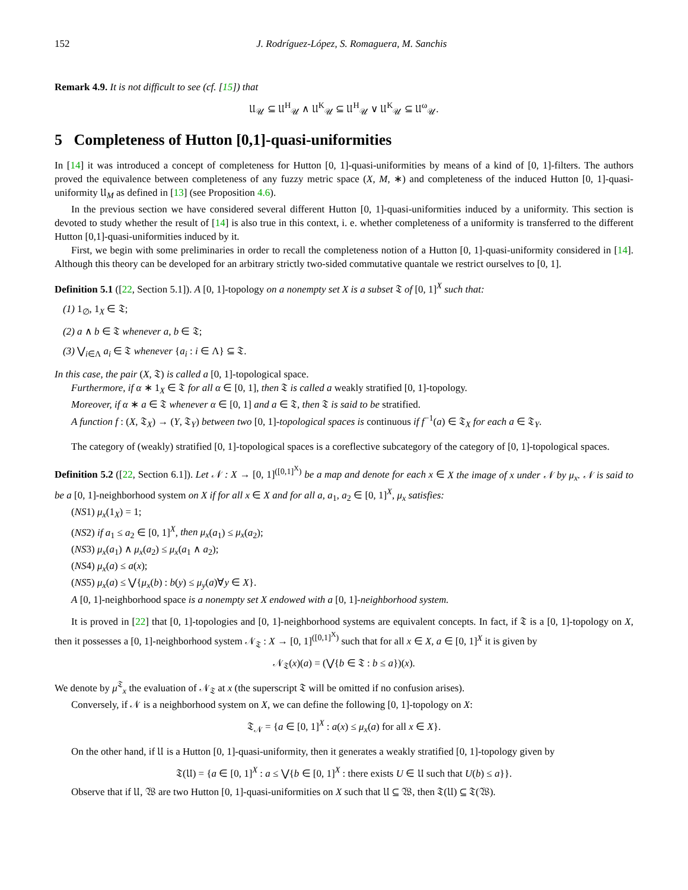152 J. Rodríguez-López, S. Romaguera, M. Sanchis
Remark 4.9. It is not difficult to see (cf. [15]) that
𝔘<sub>𝒰</sub> ⊆ 𝔘<sup>H</sup><sub>𝒰</sub> ∧ 𝔘<sup>K</sup><sub>𝒰</sub> ⊆ 𝔘<sup>H</sup><sub>𝒰</sub> ∨ 𝔘<sup>K</sup><sub>𝒰</sub> ⊆ 𝔘<sup>ω</sup><sub>𝒰</sub>.
5 Completeness of Hutton [0,1]-quasi-uniformities
In [14] it was introduced a concept of completeness for Hutton [0, 1]-quasi-uniformities by means of a kind of [0, 1]-filters. The authors proved the equivalence between completeness of any fuzzy metric space (X, M, ∗) and completeness of the induced Hutton [0, 1]-quasi-uniformity 𝔘<sub>M</sub> as defined in [13] (see Proposition 4.6).
In the previous section we have considered several different Hutton [0, 1]-quasi-uniformities induced by a uniformity. This section is devoted to study whether the result of [14] is also true in this context, i. e. whether completeness of a uniformity is transferred to the different Hutton [0,1]-quasi-uniformities induced by it.
First, we begin with some preliminaries in order to recall the completeness notion of a Hutton [0, 1]-quasi-uniformity considered in [14]. Although this theory can be developed for an arbitrary strictly two-sided commutative quantale we restrict ourselves to [0, 1].
Definition 5.1 ([22, Section 5.1]). A [0, 1]-topology on a nonempty set X is a subset 𝔗 of [0, 1]<sup>X</sup> such that:
(1) 1<sub>∅</sub>, 1<sub>X</sub> ∈ 𝔗;
(2) a ∧ b ∈ 𝔗 whenever a, b ∈ 𝔗;
(3) ⋁<sub>i∈Λ</sub> a<sub>i</sub> ∈ 𝔗 whenever {a<sub>i</sub> : i ∈ Λ} ⊆ 𝔗.
In this case, the pair (X, 𝔗) is called a [0, 1]-topological space.
Furthermore, if α ∗ 1<sub>X</sub> ∈ 𝔗 for all α ∈ [0, 1], then 𝔗 is called a weakly stratified [0, 1]-topology.
Moreover, if α ∗ a ∈ 𝔗 whenever α ∈ [0, 1] and a ∈ 𝔗, then 𝔗 is said to be stratified.
A function f : (X, 𝔗<sub>X</sub>) → (Y, 𝔗<sub>Y</sub>) between two [0, 1]-topological spaces is continuous if f<sup>−1</sup>(a) ∈ 𝔗<sub>X</sub> for each a ∈ 𝔗<sub>Y</sub>.
The category of (weakly) stratified [0, 1]-topological spaces is a coreflective subcategory of the category of [0, 1]-topological spaces.
Definition 5.2 ([22, Section 6.1]). Let 𝒩 : X → [0, 1]<sup>([0,1]<sup>X</sup>)</sup> be a map and denote for each x ∈ X the image of x under 𝒩 by μ<sub>x</sub>. 𝒩 is said to be a [0, 1]-neighborhood system on X if for all x ∈ X and for all a, a<sub>1</sub>, a<sub>2</sub> ∈ [0, 1]<sup>X</sup>, μ<sub>x</sub> satisfies:
(NS1) μ<sub>x</sub>(1<sub>X</sub>) = 1;
(NS2) if a<sub>1</sub> ≤ a<sub>2</sub> ∈ [0, 1]<sup>X</sup>, then μ<sub>x</sub>(a<sub>1</sub>) ≤ μ<sub>x</sub>(a<sub>2</sub>);
(NS3) μ<sub>x</sub>(a<sub>1</sub>) ∧ μ<sub>x</sub>(a<sub>2</sub>) ≤ μ<sub>x</sub>(a<sub>1</sub> ∧ a<sub>2</sub>);
(NS4) μ<sub>x</sub>(a) ≤ a(x);
(NS5) μ<sub>x</sub>(a) ≤ ⋁{μ<sub>x</sub>(b) : b(y) ≤ μ<sub>y</sub>(a)∀y ∈ X}.
A [0, 1]-neighborhood space is a nonempty set X endowed with a [0, 1]-neighborhood system.
It is proved in [22] that [0, 1]-topologies and [0, 1]-neighborhood systems are equivalent concepts. In fact, if 𝔗 is a [0, 1]-topology on X, then it possesses a [0, 1]-neighborhood system 𝒩<sub>𝔗</sub> : X → [0, 1]<sup>([0,1]<sup>X</sup>)</sup> such that for all x ∈ X, a ∈ [0, 1]<sup>X</sup> it is given by
𝒩<sub>𝔗</sub>(x)(a) = (⋁{b ∈ 𝔗 : b ≤ a})(x).
We denote by μ<sup>𝔗</sup><sub>x</sub> the evaluation of 𝒩<sub>𝔗</sub> at x (the superscript 𝔗 will be omitted if no confusion arises).
Conversely, if 𝒩 is a neighborhood system on X, we can define the following [0, 1]-topology on X:
𝔗<sub>𝒩</sub> = {a ∈ [0, 1]<sup>X</sup> : a(x) ≤ μ<sub>x</sub>(a) for all x ∈ X}.
On the other hand, if 𝔘 is a Hutton [0, 1]-quasi-uniformity, then it generates a weakly stratified [0, 1]-topology given by
𝔗(𝔘) = {a ∈ [0, 1]<sup>X</sup> : a ≤ ⋁{b ∈ [0, 1]<sup>X</sup> : there exists U ∈ 𝔘 such that U(b) ≤ a}}.
Observe that if 𝔘, 𝔚 are two Hutton [0, 1]-quasi-uniformities on X such that 𝔘 ⊆ 𝔚, then 𝔗(𝔘) ⊆ 𝔗(𝔚).